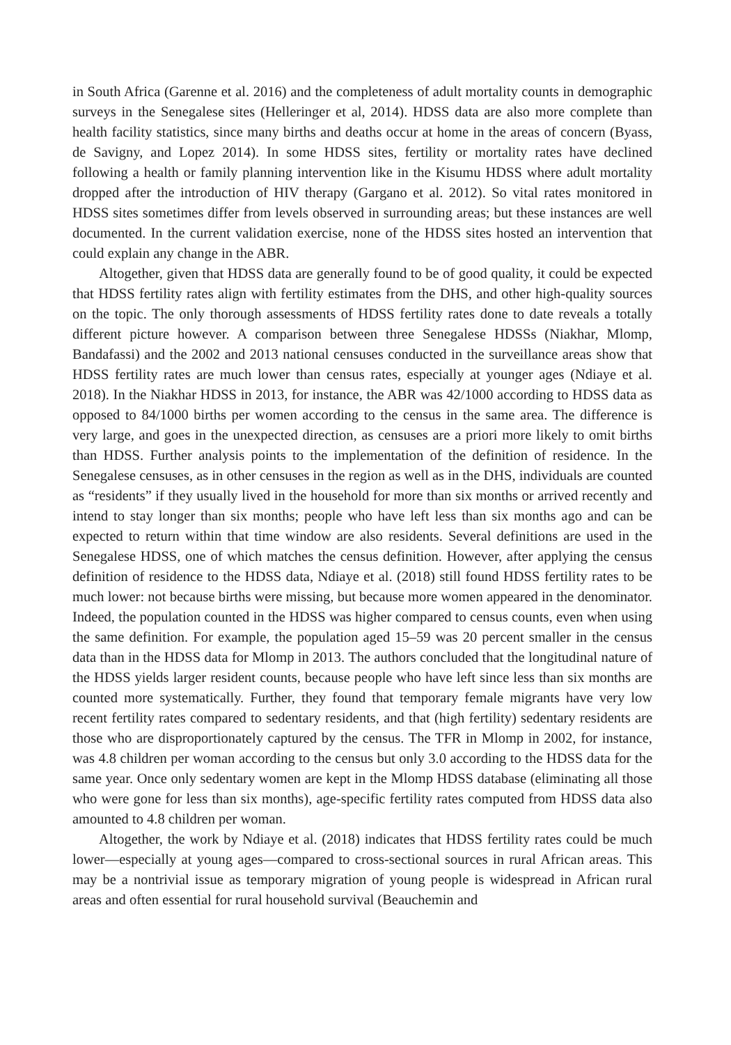in South Africa (Garenne et al. 2016) and the completeness of adult mortality counts in demographic surveys in the Senegalese sites (Helleringer et al, 2014). HDSS data are also more complete than health facility statistics, since many births and deaths occur at home in the areas of concern (Byass, de Savigny, and Lopez 2014). In some HDSS sites, fertility or mortality rates have declined following a health or family planning intervention like in the Kisumu HDSS where adult mortality dropped after the introduction of HIV therapy (Gargano et al. 2012). So vital rates monitored in HDSS sites sometimes differ from levels observed in surrounding areas; but these instances are well documented. In the current validation exercise, none of the HDSS sites hosted an intervention that could explain any change in the ABR.
Altogether, given that HDSS data are generally found to be of good quality, it could be expected that HDSS fertility rates align with fertility estimates from the DHS, and other high-quality sources on the topic. The only thorough assessments of HDSS fertility rates done to date reveals a totally different picture however. A comparison between three Senegalese HDSSs (Niakhar, Mlomp, Bandafassi) and the 2002 and 2013 national censuses conducted in the surveillance areas show that HDSS fertility rates are much lower than census rates, especially at younger ages (Ndiaye et al. 2018). In the Niakhar HDSS in 2013, for instance, the ABR was 42/1000 according to HDSS data as opposed to 84/1000 births per women according to the census in the same area. The difference is very large, and goes in the unexpected direction, as censuses are a priori more likely to omit births than HDSS. Further analysis points to the implementation of the definition of residence. In the Senegalese censuses, as in other censuses in the region as well as in the DHS, individuals are counted as “residents” if they usually lived in the household for more than six months or arrived recently and intend to stay longer than six months; people who have left less than six months ago and can be expected to return within that time window are also residents. Several definitions are used in the Senegalese HDSS, one of which matches the census definition. However, after applying the census definition of residence to the HDSS data, Ndiaye et al. (2018) still found HDSS fertility rates to be much lower: not because births were missing, but because more women appeared in the denominator. Indeed, the population counted in the HDSS was higher compared to census counts, even when using the same definition. For example, the population aged 15–59 was 20 percent smaller in the census data than in the HDSS data for Mlomp in 2013. The authors concluded that the longitudinal nature of the HDSS yields larger resident counts, because people who have left since less than six months are counted more systematically. Further, they found that temporary female migrants have very low recent fertility rates compared to sedentary residents, and that (high fertility) sedentary residents are those who are disproportionately captured by the census. The TFR in Mlomp in 2002, for instance, was 4.8 children per woman according to the census but only 3.0 according to the HDSS data for the same year. Once only sedentary women are kept in the Mlomp HDSS database (eliminating all those who were gone for less than six months), age-specific fertility rates computed from HDSS data also amounted to 4.8 children per woman.
Altogether, the work by Ndiaye et al. (2018) indicates that HDSS fertility rates could be much lower—especially at young ages—compared to cross-sectional sources in rural African areas. This may be a nontrivial issue as temporary migration of young people is widespread in African rural areas and often essential for rural household survival (Beauchemin and